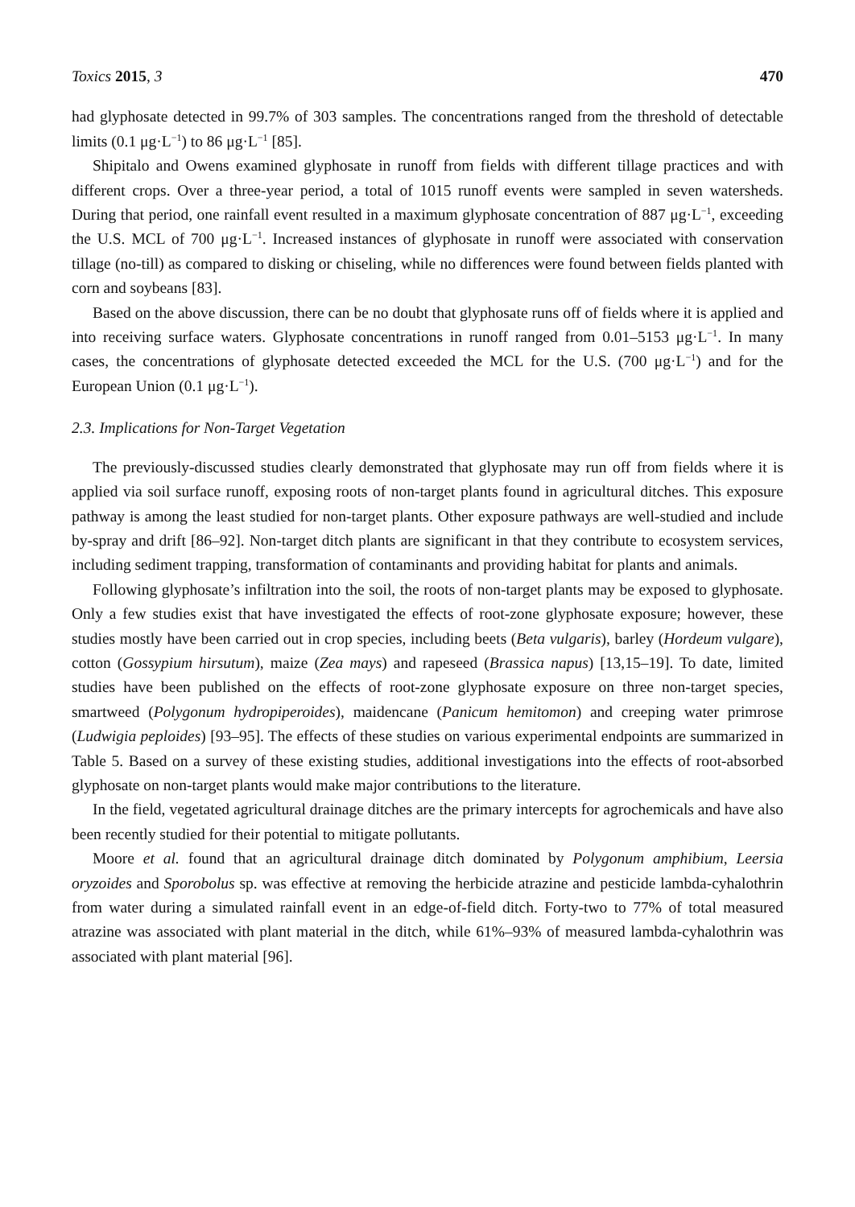Toxics 2015, 3 470
had glyphosate detected in 99.7% of 303 samples. The concentrations ranged from the threshold of detectable limits (0.1 μg·L<sup>−1</sup>) to 86 μg·L<sup>−1</sup> [85].
Shipitalo and Owens examined glyphosate in runoff from fields with different tillage practices and with different crops. Over a three-year period, a total of 1015 runoff events were sampled in seven watersheds. During that period, one rainfall event resulted in a maximum glyphosate concentration of 887 μg·L<sup>−1</sup>, exceeding the U.S. MCL of 700 μg·L<sup>−1</sup>. Increased instances of glyphosate in runoff were associated with conservation tillage (no-till) as compared to disking or chiseling, while no differences were found between fields planted with corn and soybeans [83].
Based on the above discussion, there can be no doubt that glyphosate runs off of fields where it is applied and into receiving surface waters. Glyphosate concentrations in runoff ranged from 0.01–5153 μg·L<sup>−1</sup>. In many cases, the concentrations of glyphosate detected exceeded the MCL for the U.S. (700 μg·L<sup>−1</sup>) and for the European Union (0.1 μg·L<sup>−1</sup>).
2.3. Implications for Non-Target Vegetation
The previously-discussed studies clearly demonstrated that glyphosate may run off from fields where it is applied via soil surface runoff, exposing roots of non-target plants found in agricultural ditches. This exposure pathway is among the least studied for non-target plants. Other exposure pathways are well-studied and include by-spray and drift [86–92]. Non-target ditch plants are significant in that they contribute to ecosystem services, including sediment trapping, transformation of contaminants and providing habitat for plants and animals.
Following glyphosate’s infiltration into the soil, the roots of non-target plants may be exposed to glyphosate. Only a few studies exist that have investigated the effects of root-zone glyphosate exposure; however, these studies mostly have been carried out in crop species, including beets (Beta vulgaris), barley (Hordeum vulgare), cotton (Gossypium hirsutum), maize (Zea mays) and rapeseed (Brassica napus) [13,15–19]. To date, limited studies have been published on the effects of root-zone glyphosate exposure on three non-target species, smartweed (Polygonum hydropiperoides), maidencane (Panicum hemitomon) and creeping water primrose (Ludwigia peploides) [93–95]. The effects of these studies on various experimental endpoints are summarized in Table 5. Based on a survey of these existing studies, additional investigations into the effects of root-absorbed glyphosate on non-target plants would make major contributions to the literature.
In the field, vegetated agricultural drainage ditches are the primary intercepts for agrochemicals and have also been recently studied for their potential to mitigate pollutants.
Moore et al. found that an agricultural drainage ditch dominated by Polygonum amphibium, Leersia oryzoides and Sporobolus sp. was effective at removing the herbicide atrazine and pesticide lambda-cyhalothrin from water during a simulated rainfall event in an edge-of-field ditch. Forty-two to 77% of total measured atrazine was associated with plant material in the ditch, while 61%–93% of measured lambda-cyhalothrin was associated with plant material [96].